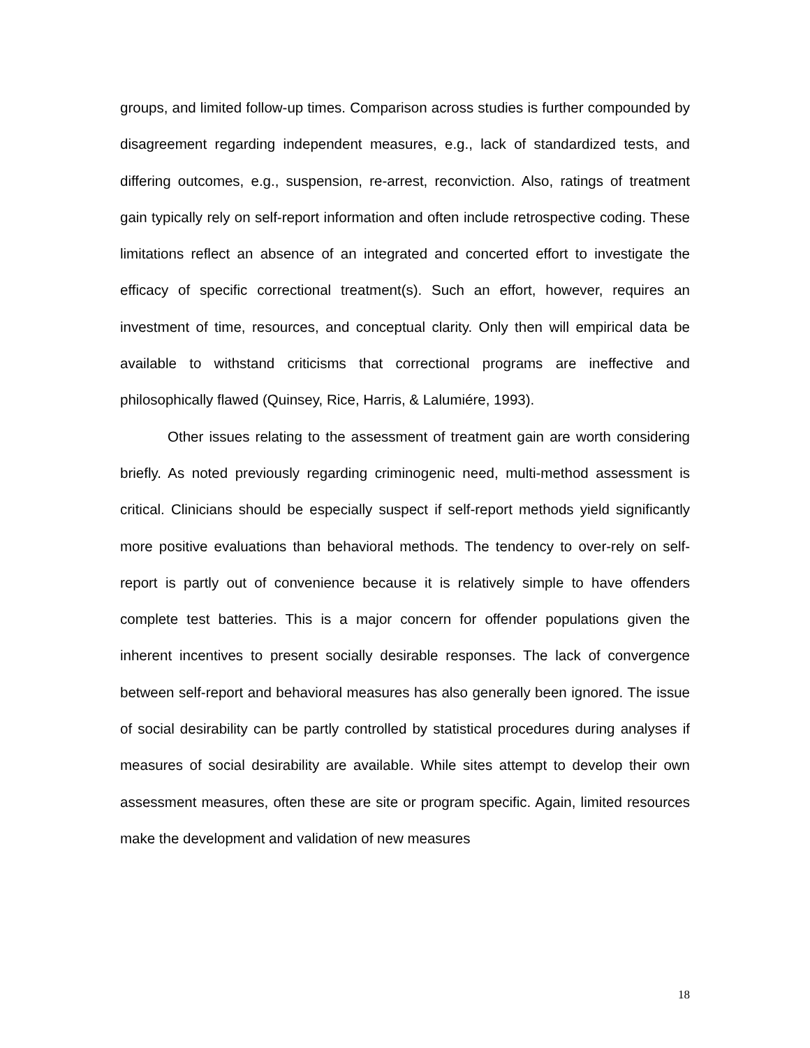groups, and limited follow-up times. Comparison across studies is further compounded by disagreement regarding independent measures, e.g., lack of standardized tests, and differing outcomes, e.g., suspension, re-arrest, reconviction. Also, ratings of treatment gain typically rely on self-report information and often include retrospective coding. These limitations reflect an absence of an integrated and concerted effort to investigate the efficacy of specific correctional treatment(s). Such an effort, however, requires an investment of time, resources, and conceptual clarity. Only then will empirical data be available to withstand criticisms that correctional programs are ineffective and philosophically flawed (Quinsey, Rice, Harris, & Lalumiére, 1993).
Other issues relating to the assessment of treatment gain are worth considering briefly. As noted previously regarding criminogenic need, multi-method assessment is critical. Clinicians should be especially suspect if self-report methods yield significantly more positive evaluations than behavioral methods. The tendency to over-rely on self-report is partly out of convenience because it is relatively simple to have offenders complete test batteries. This is a major concern for offender populations given the inherent incentives to present socially desirable responses. The lack of convergence between self-report and behavioral measures has also generally been ignored. The issue of social desirability can be partly controlled by statistical procedures during analyses if measures of social desirability are available. While sites attempt to develop their own assessment measures, often these are site or program specific. Again, limited resources make the development and validation of new measures
18